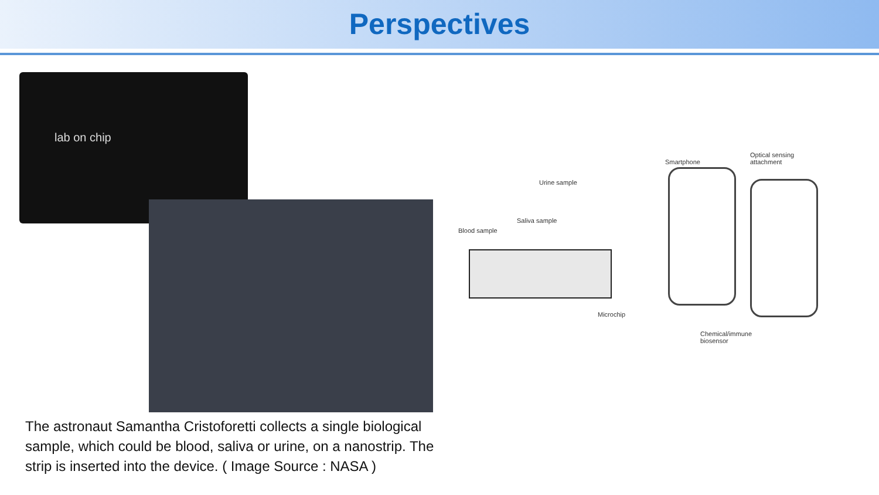Perspectives
lab on chip
The astronaut Samantha Cristoforetti collects a single biological sample, which could be blood, saliva or urine, on a nanostrip. The strip is inserted into the device. ( Image Source : NASA )
Blood sample
Urine sample
Saliva sample
Smartphone
Optical sensing
attachment
Microchip
Chemical/immune
biosensor